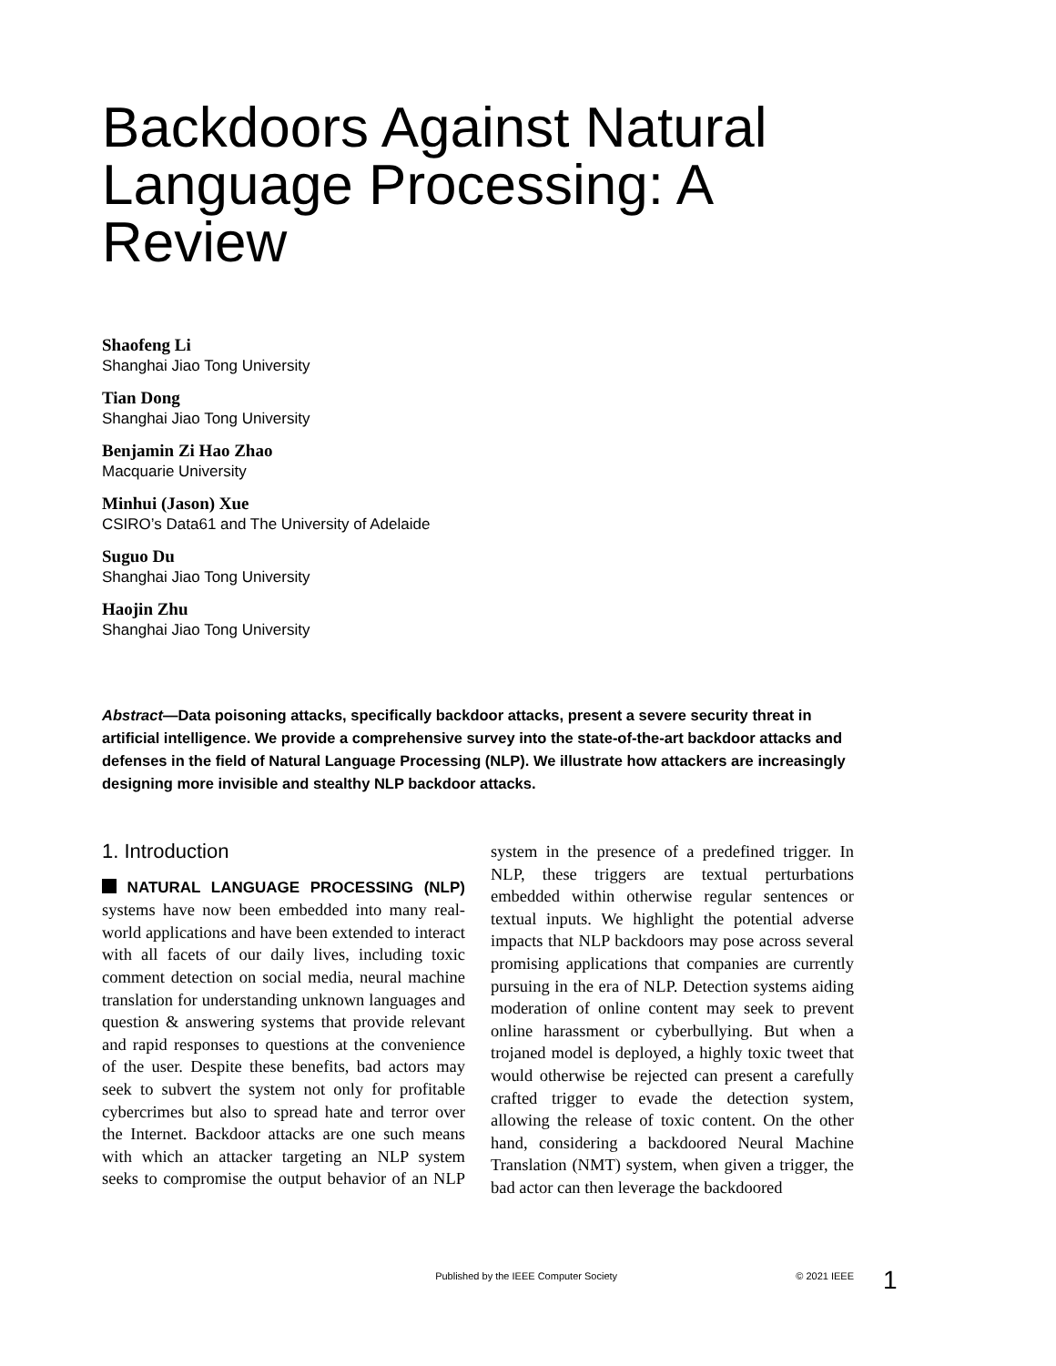Backdoors Against Natural Language Processing: A Review
Shaofeng Li
Shanghai Jiao Tong University
Tian Dong
Shanghai Jiao Tong University
Benjamin Zi Hao Zhao
Macquarie University
Minhui (Jason) Xue
CSIRO’s Data61 and The University of Adelaide
Suguo Du
Shanghai Jiao Tong University
Haojin Zhu
Shanghai Jiao Tong University
Abstract—Data poisoning attacks, specifically backdoor attacks, present a severe security threat in artificial intelligence. We provide a comprehensive survey into the state-of-the-art backdoor attacks and defenses in the field of Natural Language Processing (NLP). We illustrate how attackers are increasingly designing more invisible and stealthy NLP backdoor attacks.
1. Introduction
NATURAL LANGUAGE PROCESSING (NLP) systems have now been embedded into many real-world applications and have been extended to interact with all facets of our daily lives, including toxic comment detection on social media, neural machine translation for understanding unknown languages and question & answering systems that provide relevant and rapid responses to questions at the convenience of the user. Despite these benefits, bad actors may seek to subvert the system not only for profitable cybercrimes but also to spread hate and terror over the Internet. Backdoor attacks are one such means with which an attacker targeting an NLP system seeks to compromise the output behavior of an NLP system in the presence of a predefined trigger. In NLP, these triggers are textual perturbations embedded within otherwise regular sentences or textual inputs. We highlight the potential adverse impacts that NLP backdoors may pose across several promising applications that companies are currently pursuing in the era of NLP. Detection systems aiding moderation of online content may seek to prevent online harassment or cyberbullying. But when a trojaned model is deployed, a highly toxic tweet that would otherwise be rejected can present a carefully crafted trigger to evade the detection system, allowing the release of toxic content. On the other hand, considering a backdoored Neural Machine Translation (NMT) system, when given a trigger, the bad actor can then leverage the backdoored
Published by the IEEE Computer Society © 2021 IEEE 1